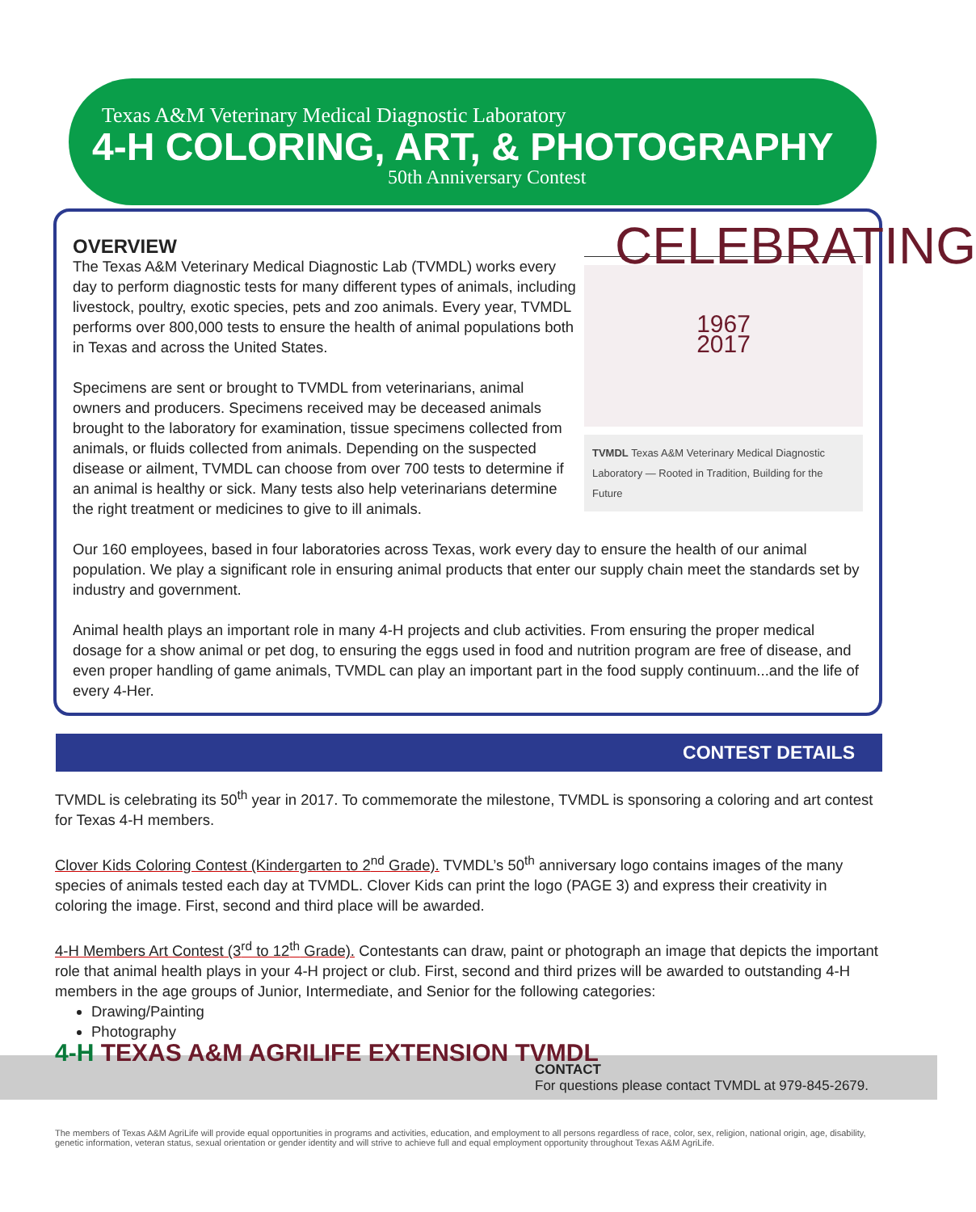Texas A&M Veterinary Medical Diagnostic Laboratory
4-H COLORING, ART, & PHOTOGRAPHY
50th Anniversary Contest
CELEBRATING
1967
2017
TVMDL Texas A&M Veterinary Medical Diagnostic Laboratory — Rooted in Tradition, Building for the Future
OVERVIEW
The Texas A&M Veterinary Medical Diagnostic Lab (TVMDL) works every day to perform diagnostic tests for many different types of animals, including livestock, poultry, exotic species, pets and zoo animals. Every year, TVMDL performs over 800,000 tests to ensure the health of animal populations both in Texas and across the United States.
Specimens are sent or brought to TVMDL from veterinarians, animal owners and producers. Specimens received may be deceased animals brought to the laboratory for examination, tissue specimens collected from animals, or fluids collected from animals. Depending on the suspected disease or ailment, TVMDL can choose from over 700 tests to determine if an animal is healthy or sick. Many tests also help veterinarians determine the right treatment or medicines to give to ill animals.
Our 160 employees, based in four laboratories across Texas, work every day to ensure the health of our animal population. We play a significant role in ensuring animal products that enter our supply chain meet the standards set by industry and government.
Animal health plays an important role in many 4-H projects and club activities. From ensuring the proper medical dosage for a show animal or pet dog, to ensuring the eggs used in food and nutrition program are free of disease, and even proper handling of game animals, TVMDL can play an important part in the food supply continuum...and the life of every 4-Her.
CONTEST DETAILS
TVMDL is celebrating its 50<sup>th</sup> year in 2017. To commemorate the milestone, TVMDL is sponsoring a coloring and art contest for Texas 4-H members.
Clover Kids Coloring Contest (Kindergarten to 2<sup>nd</sup> Grade). TVMDL’s 50<sup>th</sup> anniversary logo contains images of the many species of animals tested each day at TVMDL. Clover Kids can print the logo (PAGE 3) and express their creativity in coloring the image. First, second and third place will be awarded.
4-H Members Art Contest (3<sup>rd</sup> to 12<sup>th</sup> Grade). Contestants can draw, paint or photograph an image that depicts the important role that animal health plays in your 4-H project or club. First, second and third prizes will be awarded to outstanding 4-H members in the age groups of Junior, Intermediate, and Senior for the following categories:
Drawing/Painting
Photography
4-H TEXAS A&M AGRILIFE EXTENSION TVMDL
CONTACT
For questions please contact TVMDL at 979-845-2679.
The members of Texas A&M AgriLife will provide equal opportunities in programs and activities, education, and employment to all persons regardless of race, color, sex, religion, national origin, age, disability, genetic information, veteran status, sexual orientation or gender identity and will strive to achieve full and equal employment opportunity throughout Texas A&M AgriLife.